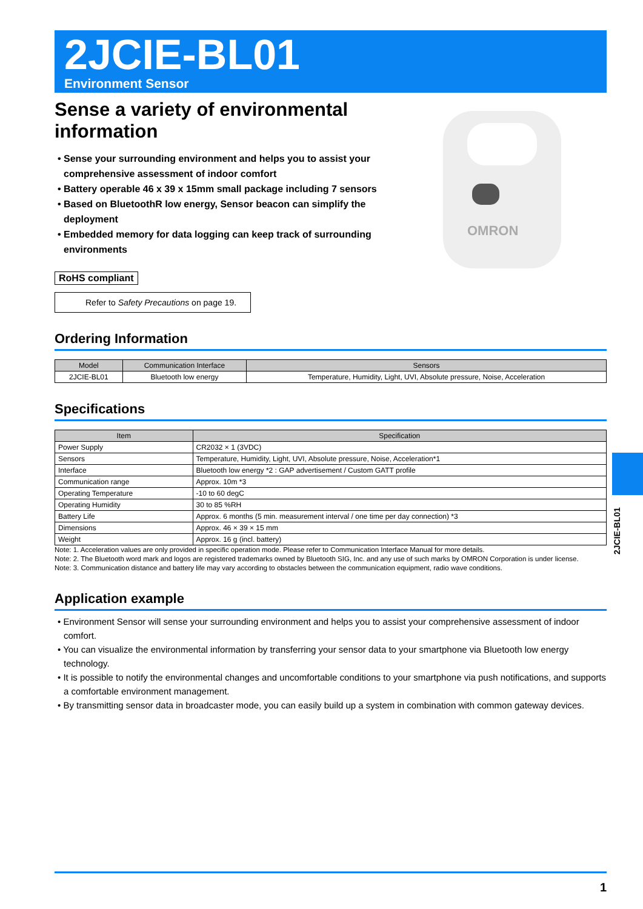2JCIE-BL01
Environment Sensor
Sense a variety of environmental information
• Sense your surrounding environment and helps you to assist your comprehensive assessment of indoor comfort
• Battery operable 46 x 39 x 15mm small package including 7 sensors
• Based on BluetoothR low energy, Sensor beacon can simplify the deployment
• Embedded memory for data logging can keep track of surrounding environments
RoHS compliant
Refer to Safety Precautions on page 19.
OMRON
Ordering Information
| Model | Communication Interface | Sensors |
| --- | --- | --- |
| 2JCIE-BL01 | Bluetooth low energy | Temperature, Humidity, Light, UVI, Absolute pressure, Noise, Acceleration |
Specifications
| Item | Specification |
| --- | --- |
| Power Supply | CR2032 × 1 (3VDC) |
| Sensors | Temperature, Humidity, Light, UVI, Absolute pressure, Noise, Acceleration*1 |
| Interface | Bluetooth low energy *2 : GAP advertisement / Custom GATT profile |
| Communication range | Approx. 10m *3 |
| Operating Temperature | -10 to 60 degC |
| Operating Humidity | 30 to 85 %RH |
| Battery Life | Approx. 6 months (5 min. measurement interval / one time per day connection) *3 |
| Dimensions | Approx. 46 × 39 × 15 mm |
| Weight | Approx. 16 g (incl. battery) |
Note: 1. Acceleration values are only provided in specific operation mode. Please refer to Communication Interface Manual for more details.
Note: 2. The Bluetooth word mark and logos are registered trademarks owned by Bluetooth SIG, Inc. and any use of such marks by OMRON Corporation is under license.
Note: 3. Communication distance and battery life may vary according to obstacles between the communication equipment, radio wave conditions.
Application example
• Environment Sensor will sense your surrounding environment and helps you to assist your comprehensive assessment of indoor comfort.
• You can visualize the environmental information by transferring your sensor data to your smartphone via Bluetooth low energy technology.
• It is possible to notify the environmental changes and uncomfortable conditions to your smartphone via push notifications, and supports a comfortable environment management.
• By transmitting sensor data in broadcaster mode, you can easily build up a system in combination with common gateway devices.
2JCIE-BL01
1